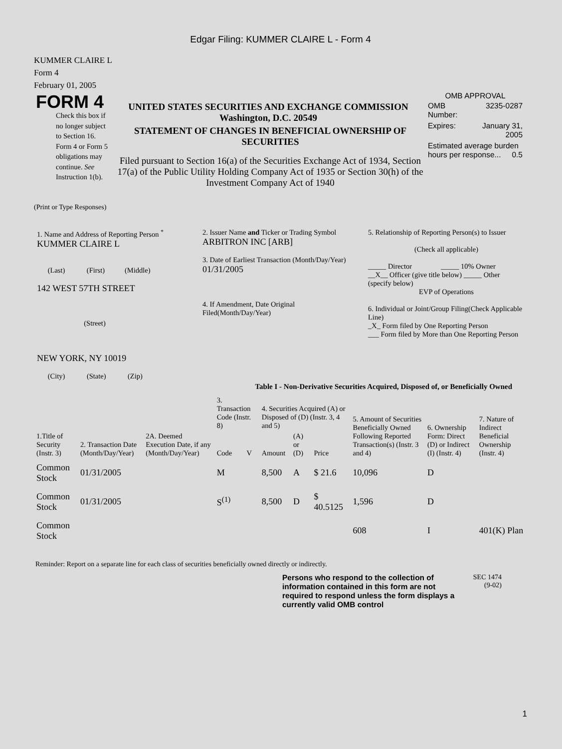Edgar Filing: KUMMER CLAIRE L - Form 4
KUMMER CLAIRE L
Form 4
February 01, 2005
FORM 4
UNITED STATES SECURITIES AND EXCHANGE COMMISSION
Washington, D.C. 20549
OMB APPROVAL
| OMB Number: | 3235-0287 |
| Expires: | January 31, 2005 |
| Estimated average burden hours per response... 0.5 | |
Check this box if no longer subject to Section 16. Form 4 or Form 5 obligations may continue. See Instruction 1(b).
STATEMENT OF CHANGES IN BENEFICIAL OWNERSHIP OF SECURITIES
Filed pursuant to Section 16(a) of the Securities Exchange Act of 1934, Section 17(a) of the Public Utility Holding Company Act of 1935 or Section 30(h) of the Investment Company Act of 1940
(Print or Type Responses)
| 1. Name and Address of Reporting Person <sup>*</sup> KUMMER CLAIRE L (Last) (First) (Middle) 142 WEST 57TH STREET (Street) NEW YORK, NY 10019 (City) (State) (Zip) | 2. Issuer Name and Ticker or Trading Symbol ARBITRON INC [ARB] 3. Date of Earliest Transaction (Month/Day/Year) 01/31/2005 4. If Amendment, Date Original Filed(Month/Day/Year) | 5. Relationship of Reporting Person(s) to Issuer (Check all applicable) _____ Director _____ 10% Owner __X__ Officer (give title below) _____ Other (specify below) EVP of Operations 6. Individual or Joint/Group Filing(Check Applicable Line) _X_ Form filed by One Reporting Person ___ Form filed by More than One Reporting Person |
Table I - Non-Derivative Securities Acquired, Disposed of, or Beneficially Owned
| 1.Title of Security (Instr. 3) | 2. Transaction Date (Month/Day/Year) | 2A. Deemed Execution Date, if any (Month/Day/Year) | 3. Transaction Code (Instr. 8) | | 4. Securities Acquired (A) or Disposed of (D) (Instr. 3, 4 and 5) | | | 5. Amount of Securities Beneficially Owned Following Reported Transaction(s) (Instr. 3 and 4) | 6. Ownership Form: Direct (D) or Indirect (I) (Instr. 4) | 7. Nature of Indirect Beneficial Ownership (Instr. 4) |
| --- | --- | --- | --- | --- | --- | --- | --- | --- | --- | --- |
| | | | Code | V | Amount | (A) or (D) | Price | | | |
| Common Stock | 01/31/2005 | | M | | 8,500 | A | $ 21.6 | 10,096 | D | |
| Common Stock | 01/31/2005 | | S<sup>(1)</sup> | | 8,500 | D | $ 40.5125 | 1,596 | D | |
| Common Stock | | | | | | | | 608 | I | 401(K) Plan |
Reminder: Report on a separate line for each class of securities beneficially owned directly or indirectly.
Persons who respond to the collection of information contained in this form are not required to respond unless the form displays a currently valid OMB control
SEC 1474 (9-02)
1